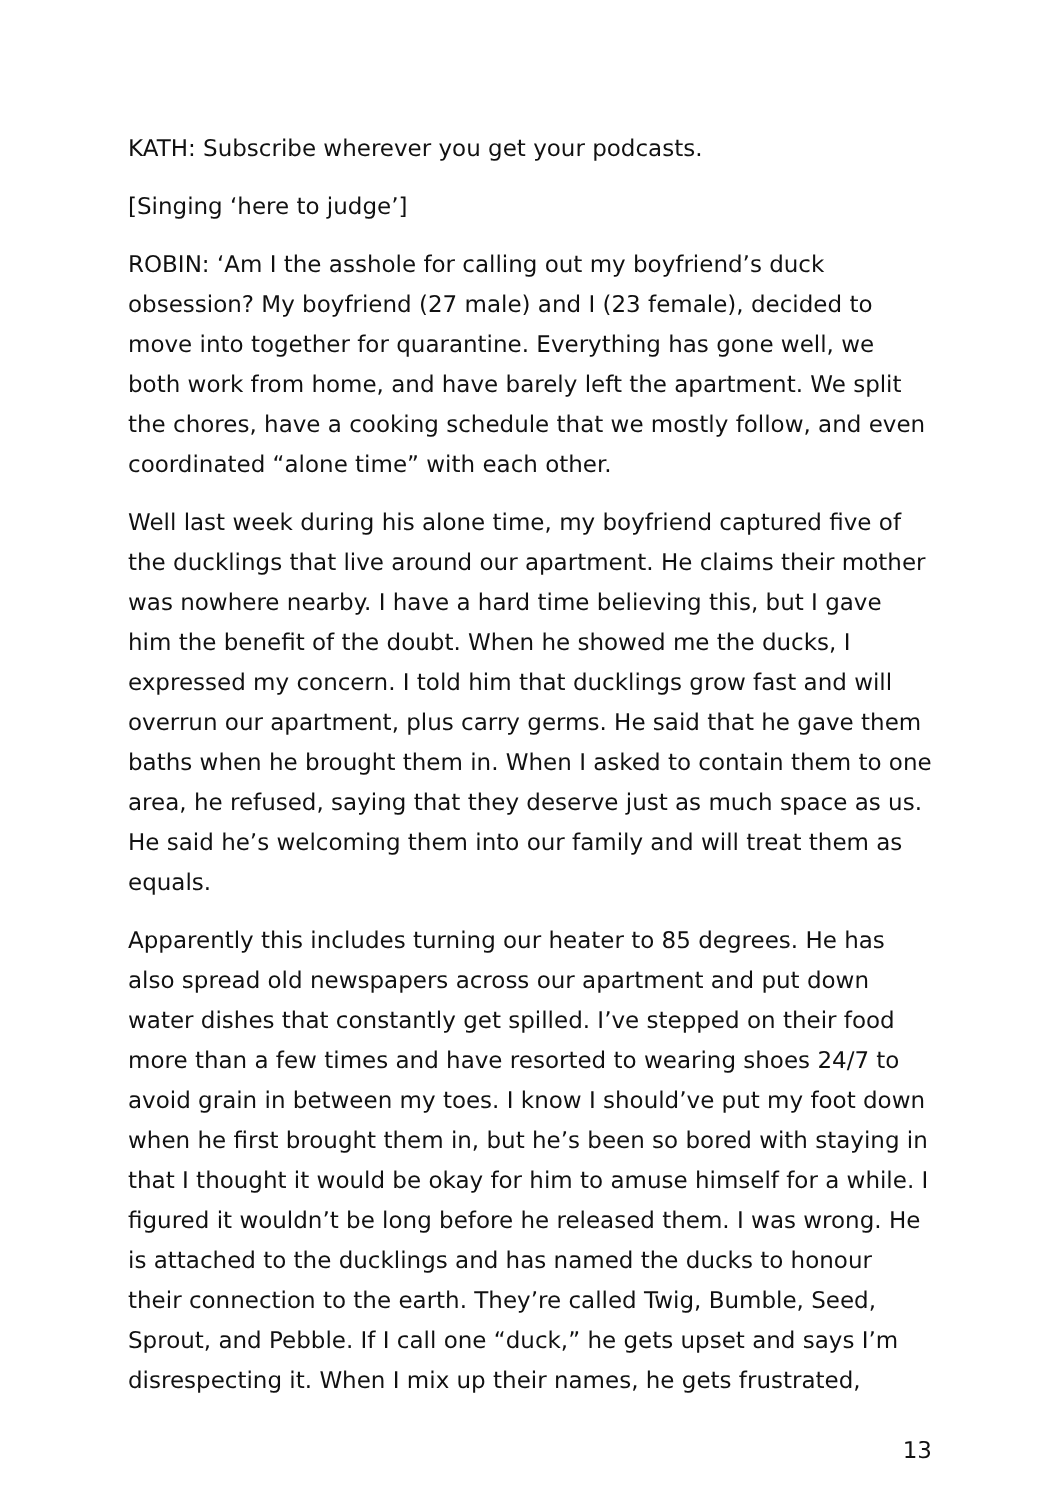KATH: Subscribe wherever you get your podcasts.
[Singing ‘here to judge’]
ROBIN: ‘Am I the asshole for calling out my boyfriend’s duck obsession? My boyfriend (27 male) and I (23 female), decided to move into together for quarantine. Everything has gone well, we both work from home, and have barely left the apartment. We split the chores, have a cooking schedule that we mostly follow, and even coordinated “alone time” with each other.
Well last week during his alone time, my boyfriend captured five of the ducklings that live around our apartment. He claims their mother was nowhere nearby. I have a hard time believing this, but I gave him the benefit of the doubt. When he showed me the ducks, I expressed my concern. I told him that ducklings grow fast and will overrun our apartment, plus carry germs. He said that he gave them baths when he brought them in. When I asked to contain them to one area, he refused, saying that they deserve just as much space as us. He said he’s welcoming them into our family and will treat them as equals.
Apparently this includes turning our heater to 85 degrees. He has also spread old newspapers across our apartment and put down water dishes that constantly get spilled. I’ve stepped on their food more than a few times and have resorted to wearing shoes 24/7 to avoid grain in between my toes. I know I should’ve put my foot down when he first brought them in, but he’s been so bored with staying in that I thought it would be okay for him to amuse himself for a while. I figured it wouldn’t be long before he released them. I was wrong. He is attached to the ducklings and has named the ducks to honour their connection to the earth. They’re called Twig, Bumble, Seed, Sprout, and Pebble. If I call one “duck,” he gets upset and says I’m disrespecting it. When I mix up their names, he gets frustrated,
13